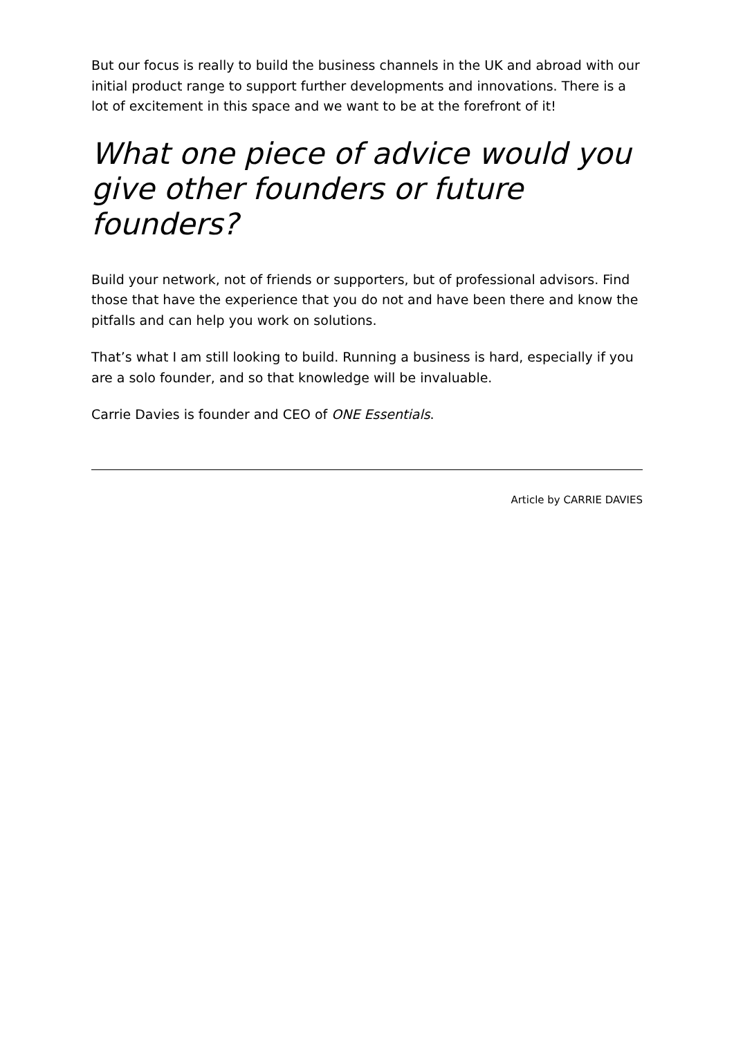But our focus is really to build the business channels in the UK and abroad with our initial product range to support further developments and innovations. There is a lot of excitement in this space and we want to be at the forefront of it!
What one piece of advice would you give other founders or future founders?
Build your network, not of friends or supporters, but of professional advisors. Find those that have the experience that you do not and have been there and know the pitfalls and can help you work on solutions.
That’s what I am still looking to build. Running a business is hard, especially if you are a solo founder, and so that knowledge will be invaluable.
Carrie Davies is founder and CEO of ONE Essentials.
Article by CARRIE DAVIES